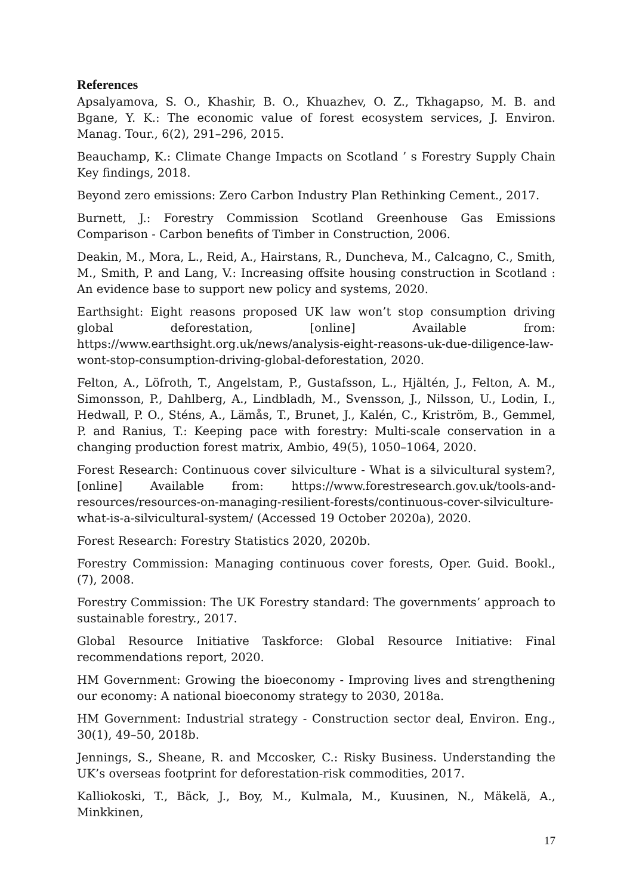References
Apsalyamova, S. O., Khashir, B. O., Khuazhev, O. Z., Tkhagapso, M. B. and Bgane, Y. K.: The economic value of forest ecosystem services, J. Environ. Manag. Tour., 6(2), 291–296, 2015.
Beauchamp, K.: Climate Change Impacts on Scotland ’ s Forestry Supply Chain Key findings, 2018.
Beyond zero emissions: Zero Carbon Industry Plan Rethinking Cement., 2017.
Burnett, J.: Forestry Commission Scotland Greenhouse Gas Emissions Comparison - Carbon benefits of Timber in Construction, 2006.
Deakin, M., Mora, L., Reid, A., Hairstans, R., Duncheva, M., Calcagno, C., Smith, M., Smith, P. and Lang, V.: Increasing offsite housing construction in Scotland : An evidence base to support new policy and systems, 2020.
Earthsight: Eight reasons proposed UK law won’t stop consumption driving global deforestation, [online] Available from: https://www.earthsight.org.uk/news/analysis-eight-reasons-uk-due-diligence-law-wont-stop-consumption-driving-global-deforestation, 2020.
Felton, A., Löfroth, T., Angelstam, P., Gustafsson, L., Hjältén, J., Felton, A. M., Simonsson, P., Dahlberg, A., Lindbladh, M., Svensson, J., Nilsson, U., Lodin, I., Hedwall, P. O., Sténs, A., Lämås, T., Brunet, J., Kalén, C., Kriström, B., Gemmel, P. and Ranius, T.: Keeping pace with forestry: Multi-scale conservation in a changing production forest matrix, Ambio, 49(5), 1050–1064, 2020.
Forest Research: Continuous cover silviculture - What is a silvicultural system?, [online] Available from: https://www.forestresearch.gov.uk/tools-and-resources/resources-on-managing-resilient-forests/continuous-cover-silviculture-what-is-a-silvicultural-system/ (Accessed 19 October 2020a), 2020.
Forest Research: Forestry Statistics 2020, 2020b.
Forestry Commission: Managing continuous cover forests, Oper. Guid. Bookl., (7), 2008.
Forestry Commission: The UK Forestry standard: The governments’ approach to sustainable forestry., 2017.
Global Resource Initiative Taskforce: Global Resource Initiative: Final recommendations report, 2020.
HM Government: Growing the bioeconomy - Improving lives and strengthening our economy: A national bioeconomy strategy to 2030, 2018a.
HM Government: Industrial strategy - Construction sector deal, Environ. Eng., 30(1), 49–50, 2018b.
Jennings, S., Sheane, R. and Mccosker, C.: Risky Business. Understanding the UK’s overseas footprint for deforestation-risk commodities, 2017.
Kalliokoski, T., Bäck, J., Boy, M., Kulmala, M., Kuusinen, N., Mäkelä, A., Minkkinen,
17